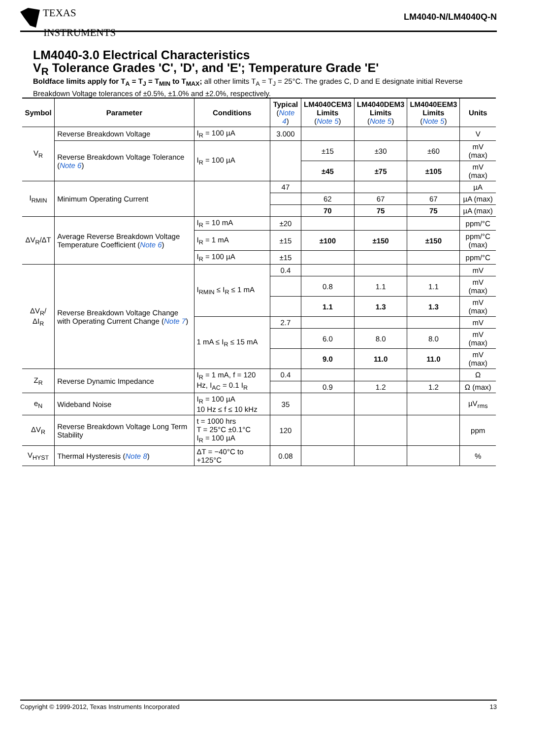TEXAS
INSTRUMENTS
LM4040-N/LM4040Q-N
LM4040-3.0 Electrical Characteristics
V<sub>R</sub> Tolerance Grades 'C', 'D', and 'E'; Temperature Grade 'E'
Boldface limits apply for T<sub>A</sub> = T<sub>J</sub> = T<sub>MIN</sub> to T<sub>MAX</sub>; all other limits T<sub>A</sub> = T<sub>J</sub> = 25°C. The grades C, D and E designate initial Reverse Breakdown Voltage tolerances of ±0.5%, ±1.0% and ±2.0%, respectively.
| Symbol | Parameter | Conditions | Typical ( Note 4 ) | LM4040CEM3 Limits ( Note 5 ) | LM4040DEM3 Limits ( Note 5 ) | LM4040EEM3 Limits ( Note 5 ) | Units |
| --- | --- | --- | --- | --- | --- | --- | --- |
| V<sub>R</sub> | Reverse Breakdown Voltage | I<sub>R</sub> = 100 µA | 3.000 | | | | V |
| | Reverse Breakdown Voltage Tolerance ( Note 6 ) | I<sub>R</sub> = 100 µA | | ±15 | ±30 | ±60 | mV (max) |
| | | | | ±45 | ±75 | ±105 | mV (max) |
| I<sub>RMIN</sub> | Minimum Operating Current | | 47 | | | | µA |
| | | | | 62 | 67 | 67 | µA (max) |
| | | | | 70 | 75 | 75 | µA (max) |
| ΔV<sub>R</sub>/ΔT | Average Reverse Breakdown Voltage Temperature Coefficient ( Note 6 ) | I<sub>R</sub> = 10 mA | ±20 | | | | ppm/°C |
| | | I<sub>R</sub> = 1 mA | ±15 | ±100 | ±150 | ±150 | ppm/°C (max) |
| | | I<sub>R</sub> = 100 µA | ±15 | | | | ppm/°C |
| ΔV<sub>R</sub>/ΔI<sub>R</sub> | Reverse Breakdown Voltage Change with Operating Current Change ( Note 7 ) | I<sub>RMIN</sub> ≤ I<sub>R</sub> ≤ 1 mA | 0.4 | | | | mV |
| | | | | 0.8 | 1.1 | 1.1 | mV (max) |
| | | | | 1.1 | 1.3 | 1.3 | mV (max) |
| | | 1 mA ≤ I<sub>R</sub> ≤ 15 mA | 2.7 | | | | mV |
| | | | | 6.0 | 8.0 | 8.0 | mV (max) |
| | | | | 9.0 | 11.0 | 11.0 | mV (max) |
| Z<sub>R</sub> | Reverse Dynamic Impedance | I<sub>R</sub> = 1 mA, f = 120 Hz, I<sub>AC</sub> = 0.1 I<sub>R</sub> | 0.4 | | | | Ω |
| | | | | 0.9 | 1.2 | 1.2 | Ω (max) |
| e<sub>N</sub> | Wideband Noise | I<sub>R</sub> = 100 µA 10 Hz ≤ f ≤ 10 kHz | 35 | | | | µV<sub>rms</sub> |
| ΔV<sub>R</sub> | Reverse Breakdown Voltage Long Term Stability | t = 1000 hrs T = 25°C ±0.1°C I<sub>R</sub> = 100 µA | 120 | | | | ppm |
| V<sub>HYST</sub> | Thermal Hysteresis ( Note 8 ) | ΔT = −40°C to +125°C | 0.08 | | | | % |
Copyright © 1999-2012, Texas Instruments Incorporated 13